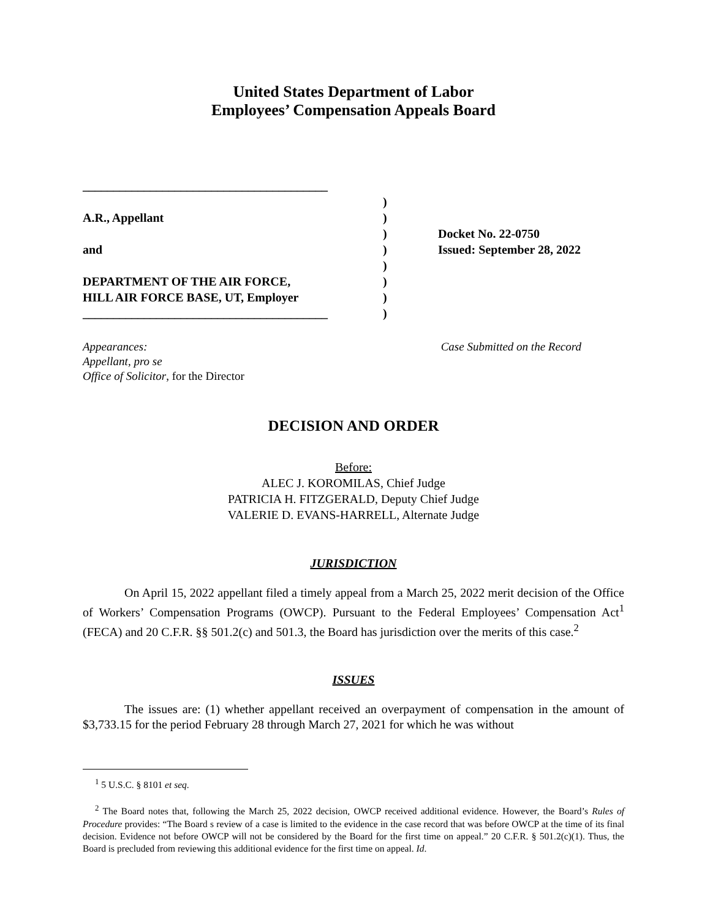United States Department of Labor
Employees’ Compensation Appeals Board
________________________________________
A.R., Appellant
and
DEPARTMENT OF THE AIR FORCE,
HILL AIR FORCE BASE, UT, Employer
________________________________________
)
)
)
)
)
)
)
)
Docket No. 22-0750
Issued: September 28, 2022
Appearances:
Appellant, pro se
Office of Solicitor, for the Director
Case Submitted on the Record
DECISION AND ORDER
Before:
ALEC J. KOROMILAS, Chief Judge
PATRICIA H. FITZGERALD, Deputy Chief Judge
VALERIE D. EVANS-HARRELL, Alternate Judge
JURISDICTION
On April 15, 2022 appellant filed a timely appeal from a March 25, 2022 merit decision of the Office of Workers’ Compensation Programs (OWCP). Pursuant to the Federal Employees’ Compensation Act<sup>1</sup> (FECA) and 20 C.F.R. §§ 501.2(c) and 501.3, the Board has jurisdiction over the merits of this case.<sup>2</sup>
ISSUES
The issues are: (1) whether appellant received an overpayment of compensation in the amount of $3,733.15 for the period February 28 through March 27, 2021 for which he was without
<sup>1</sup> 5 U.S.C. § 8101 et seq.
<sup>2</sup> The Board notes that, following the March 25, 2022 decision, OWCP received additional evidence. However, the Board’s Rules of Procedure provides: “The Board s review of a case is limited to the evidence in the case record that was before OWCP at the time of its final decision. Evidence not before OWCP will not be considered by the Board for the first time on appeal.” 20 C.F.R. § 501.2(c)(1). Thus, the Board is precluded from reviewing this additional evidence for the first time on appeal. Id.